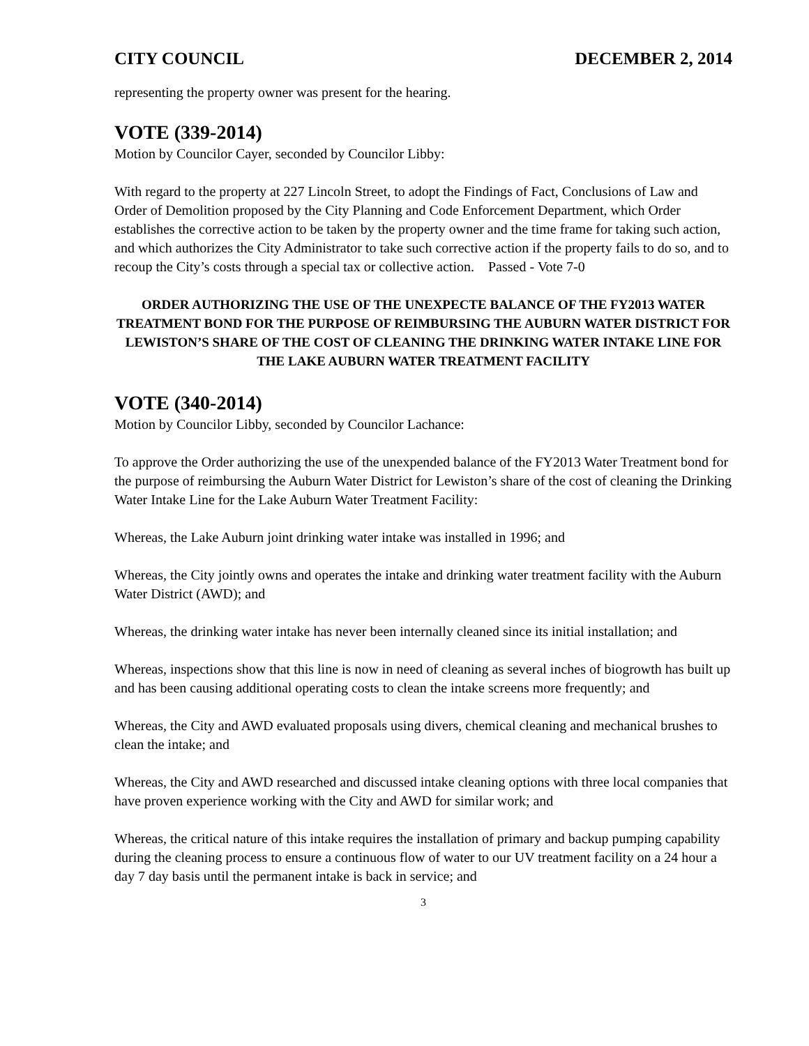CITY COUNCIL DECEMBER 2, 2014
representing the property owner was present for the hearing.
VOTE (339-2014)
Motion by Councilor Cayer, seconded by Councilor Libby:
With regard to the property at 227 Lincoln Street, to adopt the Findings of Fact, Conclusions of Law and Order of Demolition proposed by the City Planning and Code Enforcement Department, which Order establishes the corrective action to be taken by the property owner and the time frame for taking such action, and which authorizes the City Administrator to take such corrective action if the property fails to do so, and to recoup the City’s costs through a special tax or collective action. Passed - Vote 7-0
ORDER AUTHORIZING THE USE OF THE UNEXPECTE BALANCE OF THE FY2013 WATER TREATMENT BOND FOR THE PURPOSE OF REIMBURSING THE AUBURN WATER DISTRICT FOR LEWISTON’S SHARE OF THE COST OF CLEANING THE DRINKING WATER INTAKE LINE FOR THE LAKE AUBURN WATER TREATMENT FACILITY
VOTE (340-2014)
Motion by Councilor Libby, seconded by Councilor Lachance:
To approve the Order authorizing the use of the unexpended balance of the FY2013 Water Treatment bond for the purpose of reimbursing the Auburn Water District for Lewiston’s share of the cost of cleaning the Drinking Water Intake Line for the Lake Auburn Water Treatment Facility:
Whereas, the Lake Auburn joint drinking water intake was installed in 1996; and
Whereas, the City jointly owns and operates the intake and drinking water treatment facility with the Auburn Water District (AWD); and
Whereas, the drinking water intake has never been internally cleaned since its initial installation; and
Whereas, inspections show that this line is now in need of cleaning as several inches of biogrowth has built up and has been causing additional operating costs to clean the intake screens more frequently; and
Whereas, the City and AWD evaluated proposals using divers, chemical cleaning and mechanical brushes to clean the intake; and
Whereas, the City and AWD researched and discussed intake cleaning options with three local companies that have proven experience working with the City and AWD for similar work; and
Whereas, the critical nature of this intake requires the installation of primary and backup pumping capability during the cleaning process to ensure a continuous flow of water to our UV treatment facility on a 24 hour a day 7 day basis until the permanent intake is back in service; and
3